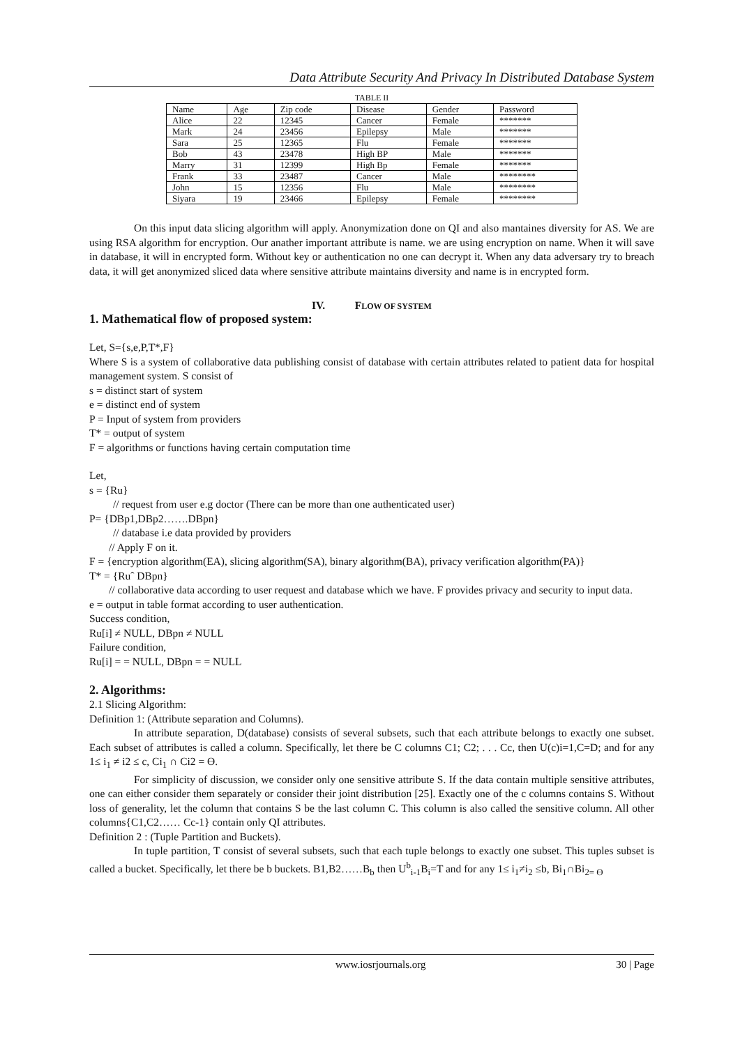Data Attribute Security And Privacy In Distributed Database System
TABLE II
| Name | Age | Zip code | Disease | Gender | Password |
| Alice | 22 | 12345 | Cancer | Female | ******* |
| Mark | 24 | 23456 | Epilepsy | Male | ******* |
| Sara | 25 | 12365 | Flu | Female | ******* |
| Bob | 43 | 23478 | High BP | Male | ******* |
| Marry | 31 | 12399 | High Bp | Female | ******* |
| Frank | 33 | 23487 | Cancer | Male | ******** |
| John | 15 | 12356 | Flu | Male | ******** |
| Siyara | 19 | 23466 | Epilepsy | Female | ******** |
On this input data slicing algorithm will apply. Anonymization done on QI and also mantaines diversity for AS. We are using RSA algorithm for encryption. Our anather important attribute is name. we are using encryption on name. When it will save in database, it will in encrypted form. Without key or authentication no one can decrypt it. When any data adversary try to breach data, it will get anonymized sliced data where sensitive attribute maintains diversity and name is in encrypted form.
IV. FLOW OF SYSTEM
1. Mathematical flow of proposed system:
Let, S={s,e,P,T*,F}
Where S is a system of collaborative data publishing consist of database with certain attributes related to patient data for hospital management system. S consist of
s = distinct start of system
e = distinct end of system
P = Input of system from providers
T* = output of system
F = algorithms or functions having certain computation time
Let,
s = {Ru}
// request from user e.g doctor (There can be more than one authenticated user)
P= {DBp1,DBp2…….DBpn}
// database i.e data provided by providers
// Apply F on it.
F = {encryption algorithm(EA), slicing algorithm(SA), binary algorithm(BA), privacy verification algorithm(PA)}
T* = {Ruˆ DBpn}
// collaborative data according to user request and database which we have. F provides privacy and security to input data.
e = output in table format according to user authentication.
Success condition,
Ru[i] ≠ NULL, DBpn ≠ NULL
Failure condition,
Ru[i] = = NULL, DBpn = = NULL
2. Algorithms:
2.1 Slicing Algorithm:
Definition 1: (Attribute separation and Columns).
In attribute separation, D(database) consists of several subsets, such that each attribute belongs to exactly one subset. Each subset of attributes is called a column. Specifically, let there be C columns C1; C2; . . . Cc, then U(c)i=1,C=D; and for any 1≤ i<sub>1</sub> ≠ i2 ≤ c, Ci<sub>1</sub> ∩ Ci2 = Ɵ.
For simplicity of discussion, we consider only one sensitive attribute S. If the data contain multiple sensitive attributes, one can either consider them separately or consider their joint distribution [25]. Exactly one of the c columns contains S. Without loss of generality, let the column that contains S be the last column C. This column is also called the sensitive column. All other columns{C1,C2…… Cc-1} contain only QI attributes.
Definition 2 : (Tuple Partition and Buckets).
In tuple partition, T consist of several subsets, such that each tuple belongs to exactly one subset. This tuples subset is called a bucket. Specifically, let there be b buckets. B1,B2……B<sub>b</sub> then U<sup>b</sup><sub>i-1</sub>B<sub>i</sub>=T and for any 1≤ i<sub>1</sub>≠i<sub>2</sub> ≤b, Bi<sub>1</sub>∩Bi<sub>2= Ɵ</sub>
www.iosrjournals.org 30 | Page